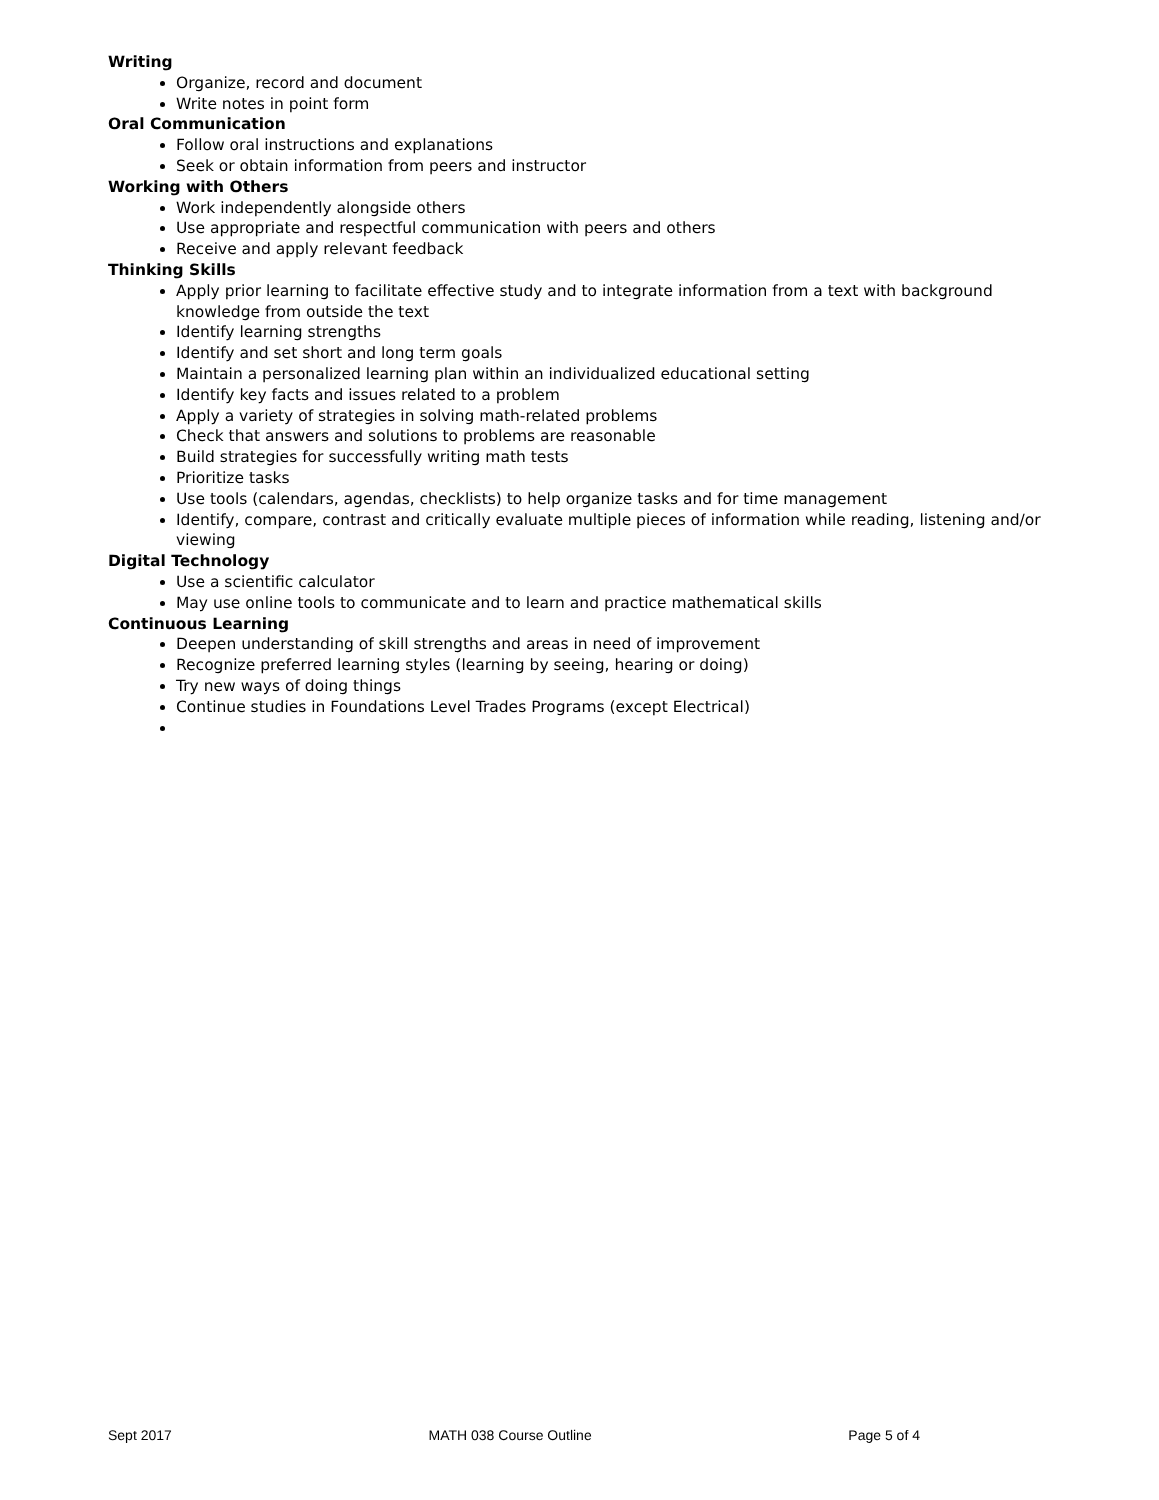Writing
Organize, record and document
Write notes in point form
Oral Communication
Follow oral instructions and explanations
Seek or obtain information from peers and instructor
Working with Others
Work independently alongside others
Use appropriate and respectful communication with peers and others
Receive and apply relevant feedback
Thinking Skills
Apply prior learning to facilitate effective study and to integrate information from a text with background knowledge from outside the text
Identify learning strengths
Identify and set short and long term goals
Maintain a personalized learning plan within an individualized educational setting
Identify key facts and issues related to a problem
Apply a variety of strategies in solving math-related problems
Check that answers and solutions to problems are reasonable
Build strategies for successfully writing math tests
Prioritize tasks
Use tools (calendars, agendas, checklists) to help organize tasks and for time management
Identify, compare, contrast and critically evaluate multiple pieces of information while reading, listening and/or viewing
Digital Technology
Use a scientific calculator
May use online tools to communicate and to learn and practice mathematical skills
Continuous Learning
Deepen understanding of skill strengths and areas in need of improvement
Recognize preferred learning styles (learning by seeing, hearing or doing)
Try new ways of doing things
Continue studies in Foundations Level Trades Programs (except Electrical)
Sept 2017 MATH 038 Course Outline Page 5 of 4